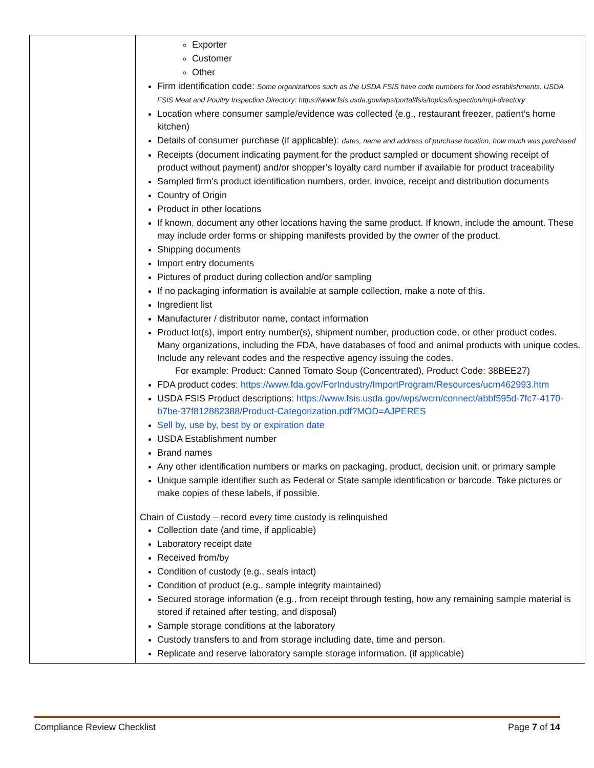| | Exporter Customer Other Firm identification code: Some organizations such as the USDA FSIS have code numbers for food establishments. USDA FSIS Meat and Poultry Inspection Directory: https://www.fsis.usda.gov/wps/portal/fsis/topics/inspection/mpi-directory Location where consumer sample/evidence was collected (e.g., restaurant freezer, patient’s home kitchen) Details of consumer purchase (if applicable): dates, name and address of purchase location, how much was purchased Receipts (document indicating payment for the product sampled or document showing receipt of product without payment) and/or shopper’s loyalty card number if available for product traceability Sampled firm’s product identification numbers, order, invoice, receipt and distribution documents Country of Origin Product in other locations If known, document any other locations having the same product. If known, include the amount. These may include order forms or shipping manifests provided by the owner of the product. Shipping documents Import entry documents Pictures of product during collection and/or sampling If no packaging information is available at sample collection, make a note of this. Ingredient list Manufacturer / distributor name, contact information Product lot(s), import entry number(s), shipment number, production code, or other product codes. Many organizations, including the FDA, have databases of food and animal products with unique codes. Include any relevant codes and the respective agency issuing the codes. For example: Product: Canned Tomato Soup (Concentrated), Product Code: 38BEE27) FDA product codes: https://www.fda.gov/ForIndustry/ImportProgram/Resources/ucm462993.htm USDA FSIS Product descriptions: https://www.fsis.usda.gov/wps/wcm/connect/abbf595d-7fc7-4170-b7be-37f812882388/Product-Categorization.pdf?MOD=AJPERES Sell by, use by, best by or expiration date USDA Establishment number Brand names Any other identification numbers or marks on packaging, product, decision unit, or primary sample Unique sample identifier such as Federal or State sample identification or barcode. Take pictures or make copies of these labels, if possible. Chain of Custody – record every time custody is relinquished Collection date (and time, if applicable) Laboratory receipt date Received from/by Condition of custody (e.g., seals intact) Condition of product (e.g., sample integrity maintained) Secured storage information (e.g., from receipt through testing, how any remaining sample material is stored if retained after testing, and disposal) Sample storage conditions at the laboratory Custody transfers to and from storage including date, time and person. Replicate and reserve laboratory sample storage information. (if applicable) |
Compliance Review Checklist Page 7 of 14